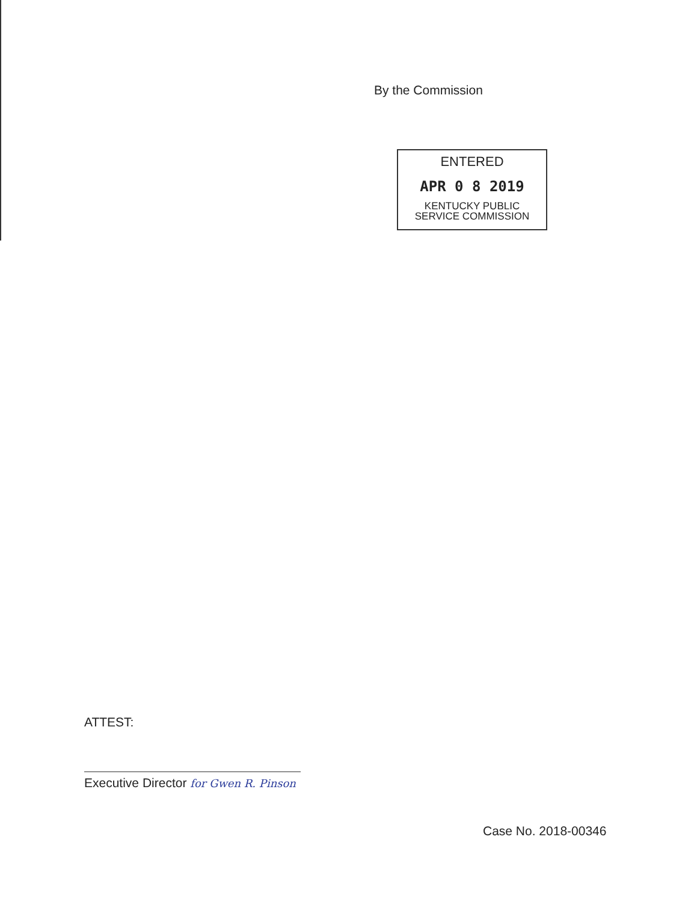By the Commission
ENTERED
APR 0 8 2019
KENTUCKY PUBLIC
SERVICE COMMISSION
ATTEST:
Executive Director for Gwen R. Pinson
Case No. 2018-00346